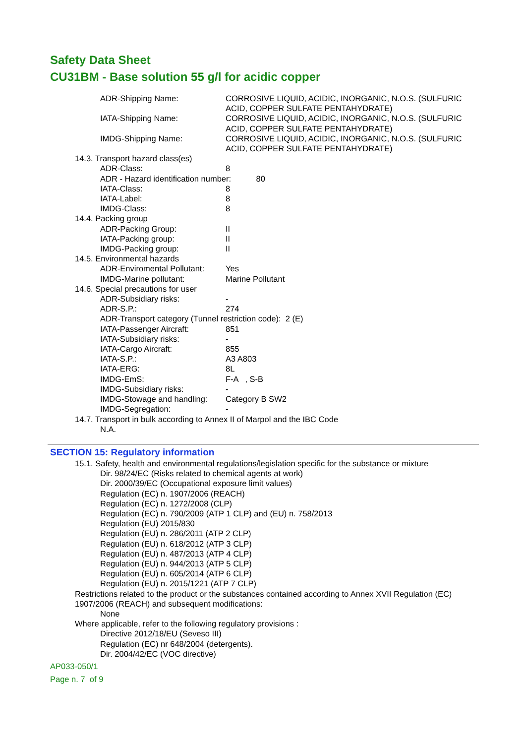Safety Data Sheet
CU31BM - Base solution 55 g/l for acidic copper
ADR-Shipping Name: CORROSIVE LIQUID, ACIDIC, INORGANIC, N.O.S. (SULFURIC ACID, COPPER SULFATE PENTAHYDRATE)
IATA-Shipping Name: CORROSIVE LIQUID, ACIDIC, INORGANIC, N.O.S. (SULFURIC ACID, COPPER SULFATE PENTAHYDRATE)
IMDG-Shipping Name: CORROSIVE LIQUID, ACIDIC, INORGANIC, N.O.S. (SULFURIC ACID, COPPER SULFATE PENTAHYDRATE)
14.3. Transport hazard class(es)
ADR-Class: 8
ADR - Hazard identification number: 80
IATA-Class: 8
IATA-Label: 8
IMDG-Class: 8
14.4. Packing group
ADR-Packing Group: II
IATA-Packing group: II
IMDG-Packing group: II
14.5. Environmental hazards
ADR-Enviromental Pollutant:
Yes
IMDG-Marine pollutant: Marine Pollutant
14.6. Special precautions for user
ADR-Subsidiary risks: -
ADR-S.P.: 274
ADR-Transport category (Tunnel restriction code): 2 (E)
IATA-Passenger Aircraft: 851
IATA-Subsidiary risks: -
IATA-Cargo Aircraft: 855
IATA-S.P.: A3 A803
IATA-ERG: 8L
IMDG-EmS: F-A , S-B
IMDG-Subsidiary risks: -
IMDG-Stowage and handling:
Category B SW2
IMDG-Segregation: -
14.7. Transport in bulk according to Annex II of Marpol and the IBC Code
N.A.
SECTION 15: Regulatory information
15.1. Safety, health and environmental regulations/legislation specific for the substance or mixture
Dir. 98/24/EC (Risks related to chemical agents at work)
Dir. 2000/39/EC (Occupational exposure limit values)
Regulation (EC) n. 1907/2006 (REACH)
Regulation (EC) n. 1272/2008 (CLP)
Regulation (EC) n. 790/2009 (ATP 1 CLP) and (EU) n. 758/2013
Regulation (EU) 2015/830
Regulation (EU) n. 286/2011 (ATP 2 CLP)
Regulation (EU) n. 618/2012 (ATP 3 CLP)
Regulation (EU) n. 487/2013 (ATP 4 CLP)
Regulation (EU) n. 944/2013 (ATP 5 CLP)
Regulation (EU) n. 605/2014 (ATP 6 CLP)
Regulation (EU) n. 2015/1221 (ATP 7 CLP)
Restrictions related to the product or the substances contained according to Annex XVII Regulation (EC) 1907/2006 (REACH) and subsequent modifications:
None
Where applicable, refer to the following regulatory provisions :
Directive 2012/18/EU (Seveso III)
Regulation (EC) nr 648/2004 (detergents).
Dir. 2004/42/EC (VOC directive)
AP033-050/1
Page n. 7 of 9